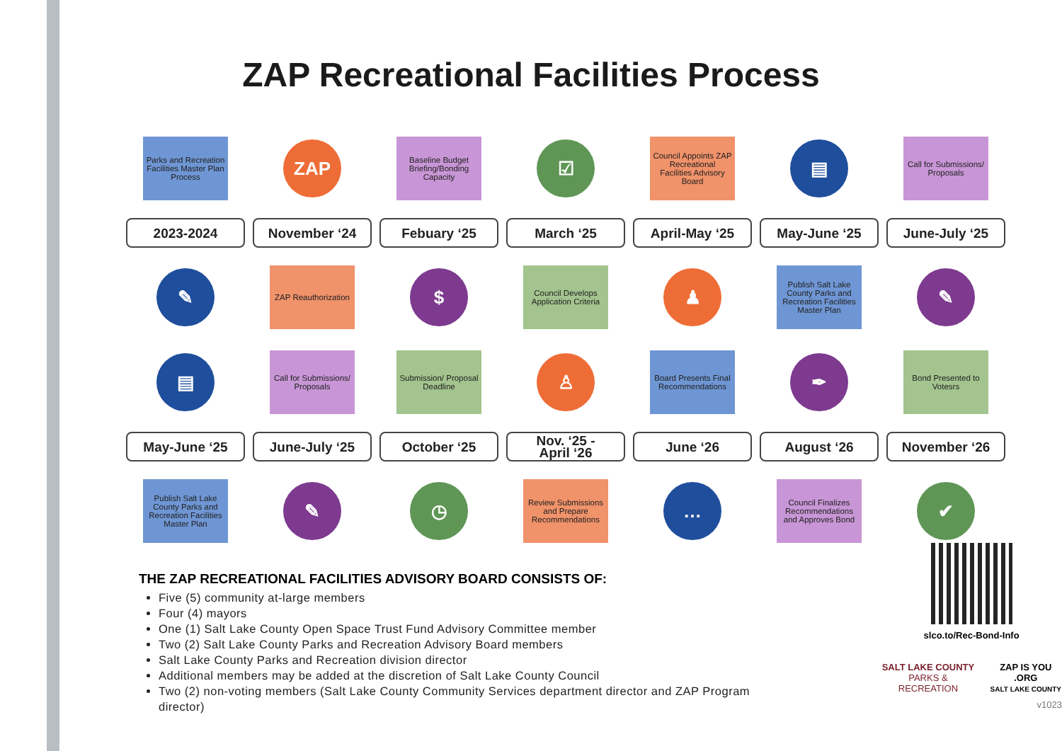ZAP Recreational Facilities Process
Parks and Recreation Facilities Master Plan Process
ZAP
Baseline Budget Briefing/Bonding Capacity
☑
Council Appoints ZAP Recreational Facilities Advisory Board
▤
Call for Submissions/ Proposals
2023-2024
November ‘24
Febuary ‘25
March ‘25
April-May ‘25
May-June ‘25
June-July ‘25
✎
ZAP Reauthorization
$
Council Develops Application Criteria
♟
Publish Salt Lake County Parks and Recreation Facilities Master Plan
✎
▤
Call for Submissions/ Proposals
Submission/ Proposal Deadline
♙
Board Presents Final Recommendations
✒
Bond Presented to Votesrs
May-June ‘25
June-July ‘25
October ‘25
Nov. ‘25 -
April ‘26
June ‘26
August ‘26
November ‘26
Publish Salt Lake County Parks and Recreation Facilities Master Plan
✎
◷
Review Submissions and Prepare Recommendations
…
Council Finalizes Recommendations and Approves Bond
✔
THE ZAP RECREATIONAL FACILITIES ADVISORY BOARD CONSISTS OF:
Five (5) community at-large members
Four (4) mayors
One (1) Salt Lake County Open Space Trust Fund Advisory Committee member
Two (2) Salt Lake County Parks and Recreation Advisory Board members
Salt Lake County Parks and Recreation division director
Additional members may be added at the discretion of Salt Lake County Council
Two (2) non-voting members (Salt Lake County Community Services department director and ZAP Program director)
slco.to/Rec-Bond-Info
SALT LAKE COUNTY
PARKS & RECREATION
ZAP IS YOU .ORG
SALT LAKE COUNTY
v1023